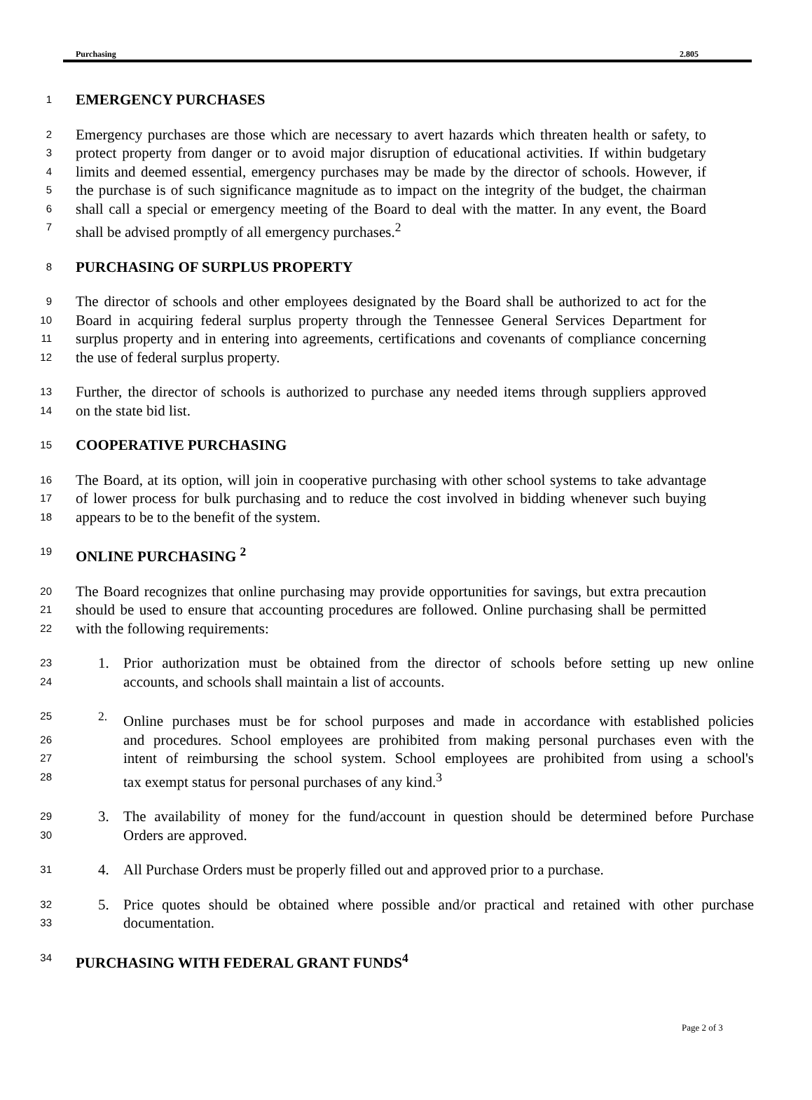Purchasing 2.805
1 EMERGENCY PURCHASES
2 Emergency purchases are those which are necessary to avert hazards which threaten health or safety, to
3 protect property from danger or to avoid major disruption of educational activities. If within budgetary
4 limits and deemed essential, emergency purchases may be made by the director of schools. However, if
5 the purchase is of such significance magnitude as to impact on the integrity of the budget, the chairman
6 shall call a special or emergency meeting of the Board to deal with the matter. In any event, the Board
7 shall be advised promptly of all emergency purchases.<sup>2</sup>
8 PURCHASING OF SURPLUS PROPERTY
9 The director of schools and other employees designated by the Board shall be authorized to act for the
10 Board in acquiring federal surplus property through the Tennessee General Services Department for
11 surplus property and in entering into agreements, certifications and covenants of compliance concerning
12 the use of federal surplus property.
13 Further, the director of schools is authorized to purchase any needed items through suppliers approved
14 on the state bid list.
15 COOPERATIVE PURCHASING
16 The Board, at its option, will join in cooperative purchasing with other school systems to take advantage
17 of lower process for bulk purchasing and to reduce the cost involved in bidding whenever such buying
18 appears to be to the benefit of the system.
19 ONLINE PURCHASING <sup>2</sup>
20 The Board recognizes that online purchasing may provide opportunities for savings, but extra precaution
21 should be used to ensure that accounting procedures are followed. Online purchasing shall be permitted
22 with the following requirements:
23 1. Prior authorization must be obtained from the director of schools before setting up new online
24 accounts, and schools shall maintain a list of accounts.
25<sup>2.</sup> Online purchases must be for school purposes and made in accordance with established policies
26 and procedures. School employees are prohibited from making personal purchases even with the
27 intent of reimbursing the school system. School employees are prohibited from using a school's
28 tax exempt status for personal purchases of any kind.<sup>3</sup>
29 3. The availability of money for the fund/account in question should be determined before Purchase
30 Orders are approved.
31 4. All Purchase Orders must be properly filled out and approved prior to a purchase.
32 5. Price quotes should be obtained where possible and/or practical and retained with other purchase
33 documentation.
34 PURCHASING WITH FEDERAL GRANT FUNDS<sup>4</sup>
Page 2 of 3